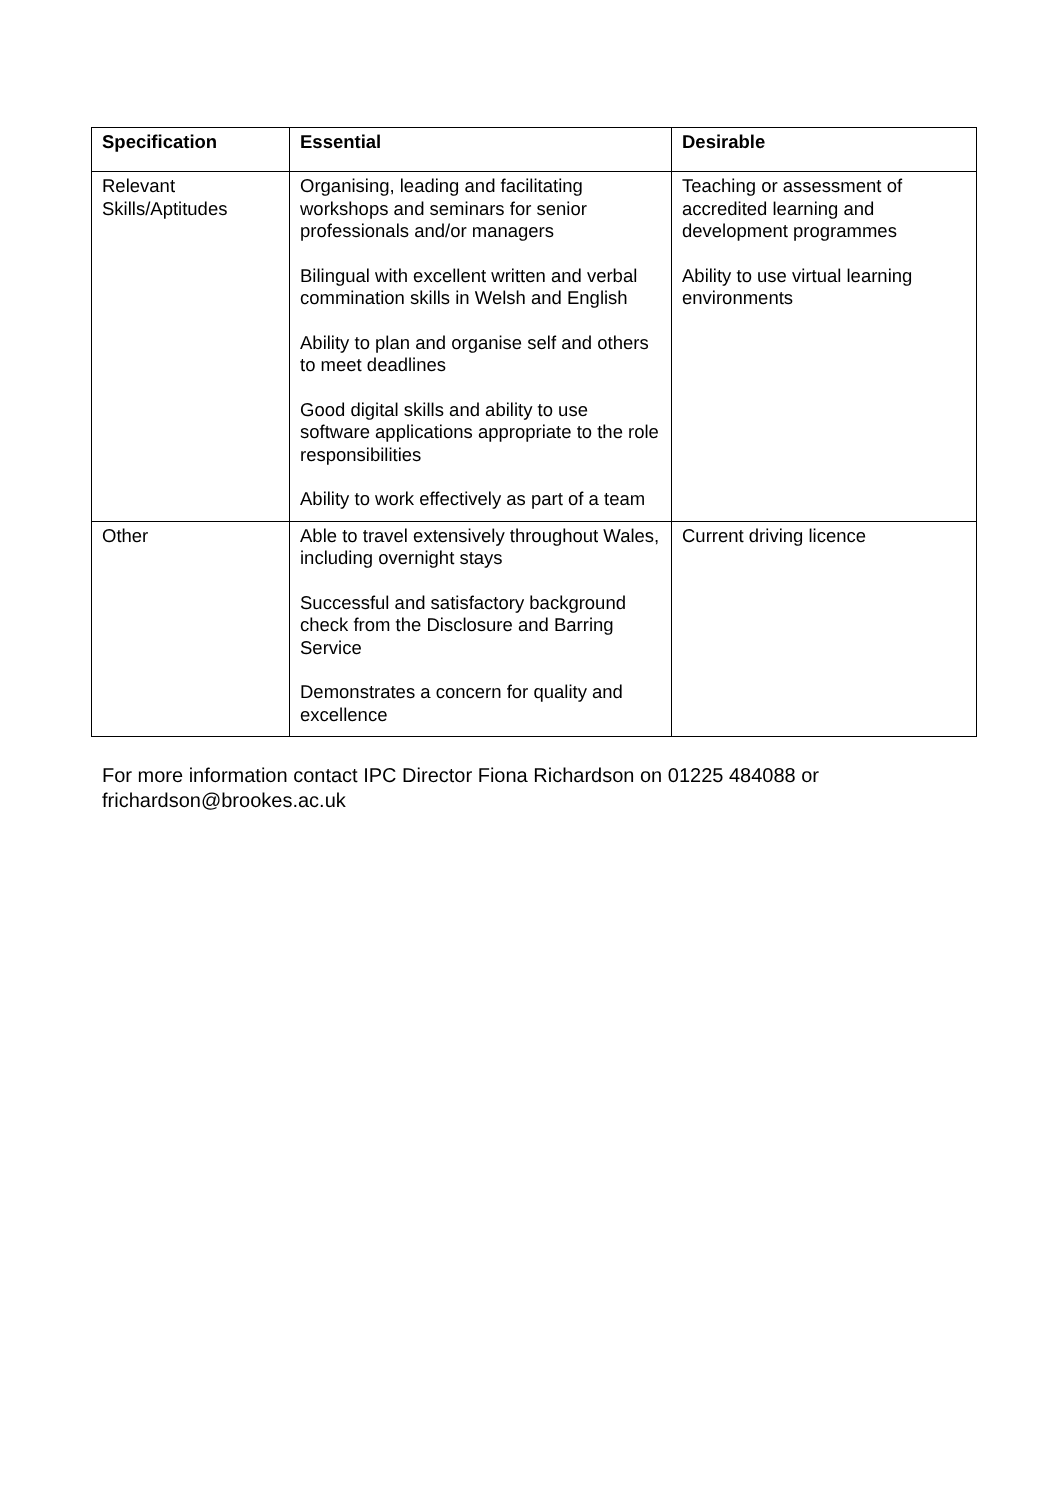| Specification | Essential | Desirable |
| --- | --- | --- |
| Relevant Skills/Aptitudes | Organising, leading and facilitating workshops and seminars for senior professionals and/or managers Bilingual with excellent written and verbal commination skills in Welsh and English Ability to plan and organise self and others to meet deadlines Good digital skills and ability to use software applications appropriate to the role responsibilities Ability to work effectively as part of a team | Teaching or assessment of accredited learning and development programmes Ability to use virtual learning environments |
| Other | Able to travel extensively throughout Wales, including overnight stays Successful and satisfactory background check from the Disclosure and Barring Service Demonstrates a concern for quality and excellence | Current driving licence |
For more information contact IPC Director Fiona Richardson on 01225 484088 or frichardson@brookes.ac.uk